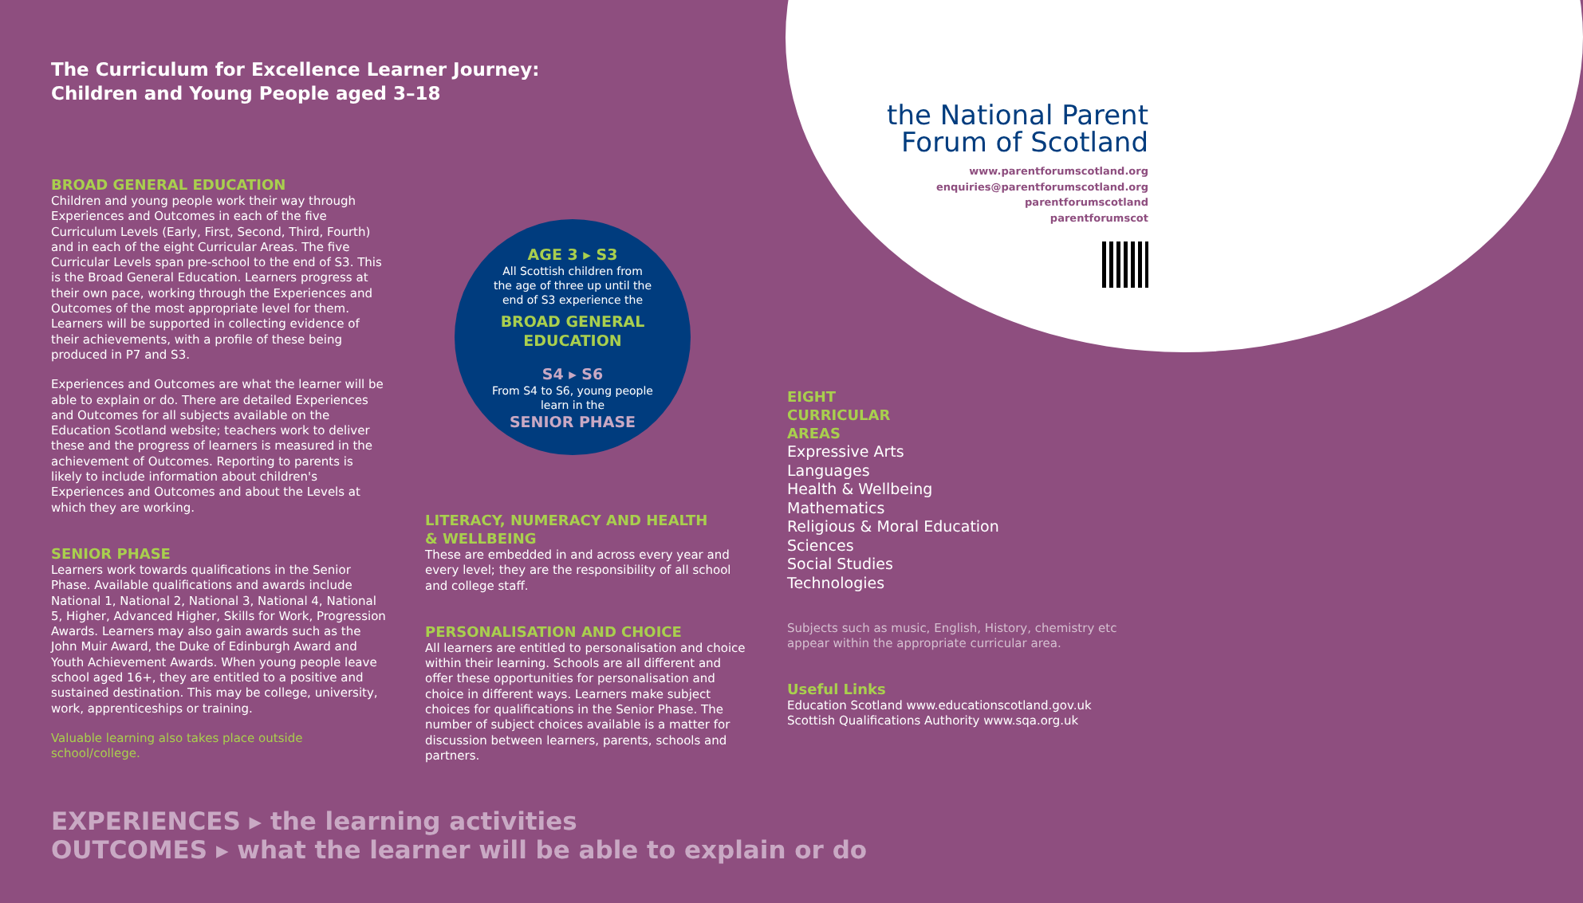the National Parent
Forum of Scotland
www.parentforumscotland.org
enquiries@parentforumscotland.org
parentforumscotland
parentforumscot
The Curriculum for Excellence Learner Journey:
Children and Young People aged 3–18
BROAD GENERAL EDUCATION
Children and young people work their way through Experiences and Outcomes in each of the five Curriculum Levels (Early, First, Second, Third, Fourth) and in each of the eight Curricular Areas. The five Curricular Levels span pre-school to the end of S3. This is the Broad General Education. Learners progress at their own pace, working through the Experiences and Outcomes of the most appropriate level for them. Learners will be supported in collecting evidence of their achievements, with a profile of these being produced in P7 and S3.
Experiences and Outcomes are what the learner will be able to explain or do. There are detailed Experiences and Outcomes for all subjects available on the Education Scotland website; teachers work to deliver these and the progress of learners is measured in the achievement of Outcomes. Reporting to parents is likely to include information about children's Experiences and Outcomes and about the Levels at which they are working.
SENIOR PHASE
Learners work towards qualifications in the Senior Phase. Available qualifications and awards include National 1, National 2, National 3, National 4, National 5, Higher, Advanced Higher, Skills for Work, Progression Awards. Learners may also gain awards such as the John Muir Award, the Duke of Edinburgh Award and Youth Achievement Awards. When young people leave school aged 16+, they are entitled to a positive and sustained destination. This may be college, university, work, apprenticeships or training.
Valuable learning also takes place outside school/college.
AGE 3 ▸ S3
All Scottish children from
the age of three up until the
end of S3 experience the
BROAD GENERAL
EDUCATION
S4 ▸ S6
From S4 to S6, young people
learn in the
SENIOR PHASE
LITERACY, NUMERACY AND HEALTH
& WELLBEING
These are embedded in and across every year and every level; they are the responsibility of all school and college staff.
PERSONALISATION AND CHOICE
All learners are entitled to personalisation and choice within their learning. Schools are all different and offer these opportunities for personalisation and choice in different ways. Learners make subject choices for qualifications in the Senior Phase. The number of subject choices available is a matter for discussion between learners, parents, schools and partners.
EIGHT
CURRICULAR
AREAS
Expressive Arts
Languages
Health & Wellbeing
Mathematics
Religious & Moral Education
Sciences
Social Studies
Technologies
Subjects such as music, English, History, chemistry etc appear within the appropriate curricular area.
Useful Links
Education Scotland www.educationscotland.gov.uk
Scottish Qualifications Authority www.sqa.org.uk
EXPERIENCES ▸ the learning activities
OUTCOMES ▸ what the learner will be able to explain or do